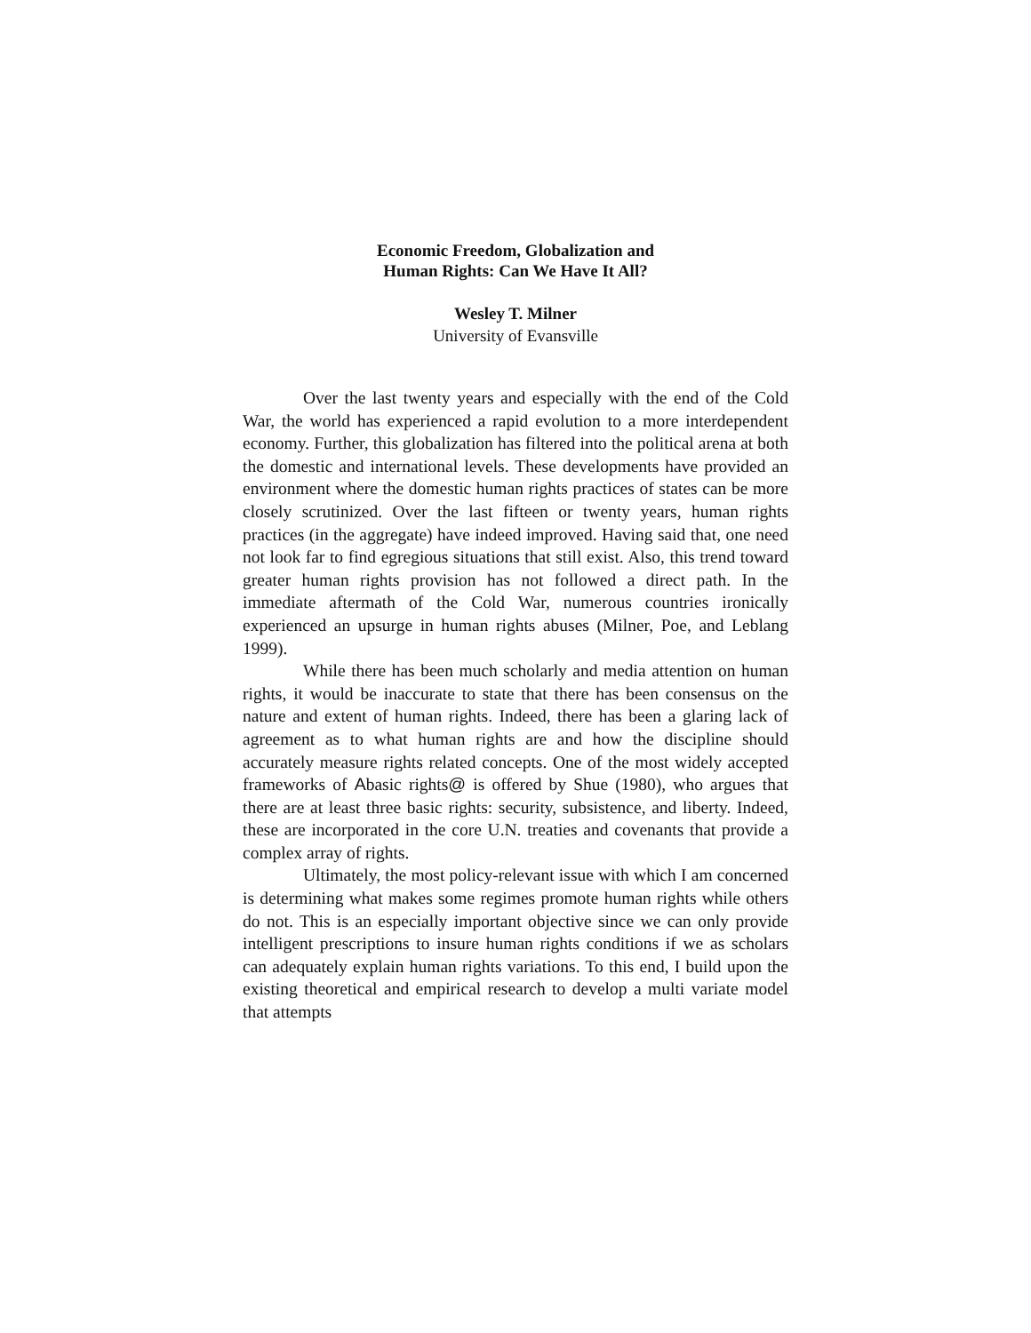Economic Freedom, Globalization and
Human Rights: Can We Have It All?
Wesley T. Milner
University of Evansville
Over the last twenty years and especially with the end of the Cold War, the world has experienced a rapid evolution to a more interdependent economy. Further, this globalization has filtered into the political arena at both the domestic and international levels. These developments have provided an environment where the domestic human rights practices of states can be more closely scrutinized. Over the last fifteen or twenty years, human rights practices (in the aggregate) have indeed improved. Having said that, one need not look far to find egregious situations that still exist. Also, this trend toward greater human rights provision has not followed a direct path. In the immediate aftermath of the Cold War, numerous countries ironically experienced an upsurge in human rights abuses (Milner, Poe, and Leblang 1999).
While there has been much scholarly and media attention on human rights, it would be inaccurate to state that there has been consensus on the nature and extent of human rights. Indeed, there has been a glaring lack of agreement as to what human rights are and how the discipline should accurately measure rights related concepts. One of the most widely accepted frameworks of Abasic rights@ is offered by Shue (1980), who argues that there are at least three basic rights: security, subsistence, and liberty. Indeed, these are incorporated in the core U.N. treaties and covenants that provide a complex array of rights.
Ultimately, the most policy-relevant issue with which I am concerned is determining what makes some regimes promote human rights while others do not. This is an especially important objective since we can only provide intelligent prescriptions to insure human rights conditions if we as scholars can adequately explain human rights variations. To this end, I build upon the existing theoretical and empirical research to develop a multi variate model that attempts